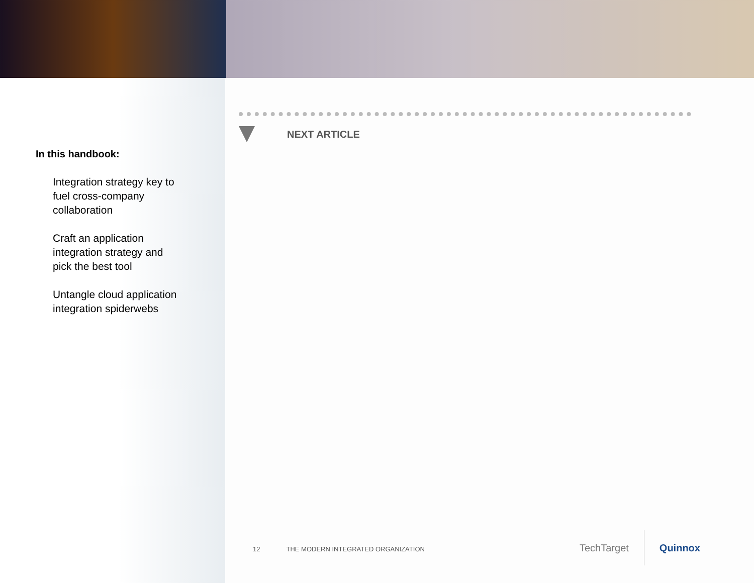In this handbook:
Integration strategy key to fuel cross-company collaboration
Craft an application integration strategy and pick the best tool
Untangle cloud application integration spiderwebs
NEXT ARTICLE
12 THE MODERN INTEGRATED ORGANIZATION
TechTarget Quinnox